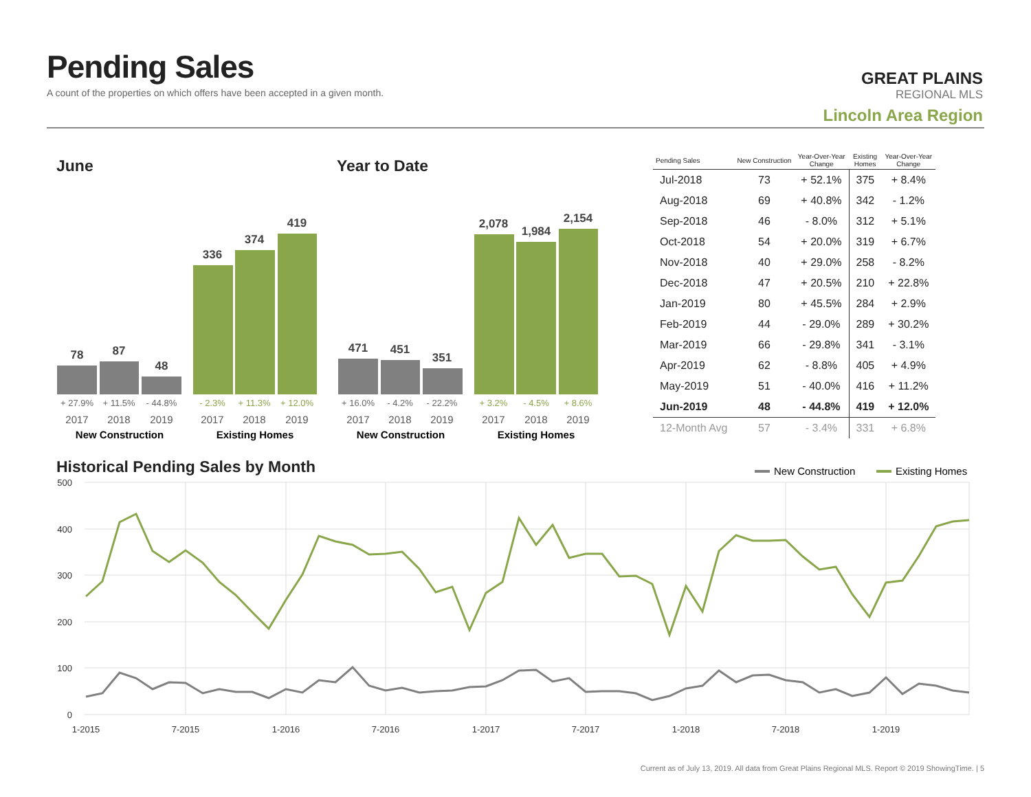Pending Sales
A count of the properties on which offers have been accepted in a given month.
GREAT PLAINS
REGIONAL MLS
Lincoln Area Region
June Year to Date
Historical Pending Sales by Month
78
87
48
336
374
419
471
451
351
2,078
1,984
2,154
+ 27.9%
+ 11.5%
- 44.8%
+ 16.0%
- 4.2%
- 22.2%
- 2.3%
+ 11.3%
+ 12.0%
+ 3.2%
- 4.5%
+ 8.6%
2017
2018
2019
2017
2018
2019
2017
2018
2019
2017
2018
2019
New Construction
Existing Homes
New Construction
Existing Homes
500
400
300
200
100
0
1-2015
7-2015
1-2016
7-2016
1-2017
7-2017
1-2018
7-2018
1-2019
New Construction
Existing Homes
| Pending Sales | New Construction | Year-Over-Year Change | Existing Homes | Year-Over-Year Change |
| --- | --- | --- | --- | --- |
| Jul-2018 | 73 | + 52.1% | 375 | + 8.4% |
| Aug-2018 | 69 | + 40.8% | 342 | - 1.2% |
| Sep-2018 | 46 | - 8.0% | 312 | + 5.1% |
| Oct-2018 | 54 | + 20.0% | 319 | + 6.7% |
| Nov-2018 | 40 | + 29.0% | 258 | - 8.2% |
| Dec-2018 | 47 | + 20.5% | 210 | + 22.8% |
| Jan-2019 | 80 | + 45.5% | 284 | + 2.9% |
| Feb-2019 | 44 | - 29.0% | 289 | + 30.2% |
| Mar-2019 | 66 | - 29.8% | 341 | - 3.1% |
| Apr-2019 | 62 | - 8.8% | 405 | + 4.9% |
| May-2019 | 51 | - 40.0% | 416 | + 11.2% |
| Jun-2019 | 48 | - 44.8% | 419 | + 12.0% |
| 12-Month Avg | 57 | - 3.4% | 331 | + 6.8% |
Current as of July 13, 2019. All data from Great Plains Regional MLS. Report © 2019 ShowingTime. | 5